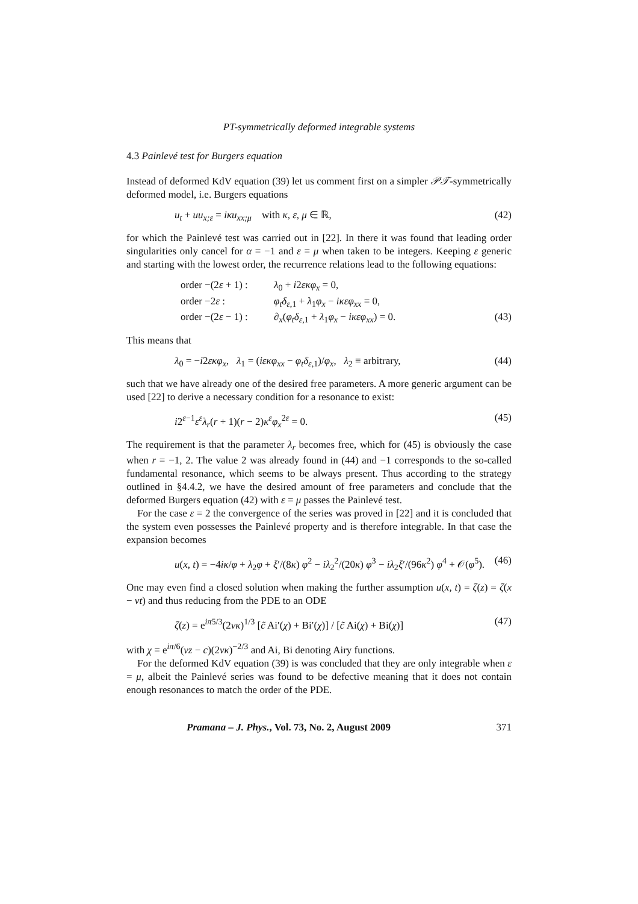PT-symmetrically deformed integrable systems
4.3 Painlevé test for Burgers equation
Instead of deformed KdV equation (39) let us comment first on a simpler 𝒫𝒯-symmetrically deformed model, i.e. Burgers equations
u<sub>t</sub> + uu<sub>x;ε</sub> = iκu<sub>xx;μ</sub> with κ, ε, μ ∈ ℝ, (42)
for which the Painlevé test was carried out in [22]. In there it was found that leading order singularities only cancel for α = −1 and ε = μ when taken to be integers. Keeping ε generic and starting with the lowest order, the recurrence relations lead to the following equations:
order −(2ε + 1) : λ<sub>0</sub> + i2εκφ<sub>x</sub> = 0,
order −2ε : φ<sub>t</sub>δ<sub>ε,1</sub> + λ<sub>1</sub>φ<sub>x</sub> − iκεφ<sub>xx</sub> = 0,
order −(2ε − 1) : ∂<sub>x</sub>(φ<sub>t</sub>δ<sub>ε,1</sub> + λ<sub>1</sub>φ<sub>x</sub> − iκεφ<sub>xx</sub>) = 0. (43)
This means that
λ<sub>0</sub> = −i2εκφ<sub>x</sub>, λ<sub>1</sub> = (iεκφ<sub>xx</sub> − φ<sub>t</sub>δ<sub>ε,1</sub>)/φ<sub>x</sub>, λ<sub>2</sub> ≡ arbitrary, (44)
such that we have already one of the desired free parameters. A more generic argument can be used [22] to derive a necessary condition for a resonance to exist:
i2<sup>ε−1</sup>ε<sup>ε</sup>λ<sub>r</sub>(r + 1)(r − 2)κ<sup>ε</sup>φ<sub>x</sub><sup>2ε</sup> = 0. (45)
The requirement is that the parameter λ<sub>r</sub> becomes free, which for (45) is obviously the case when r = −1, 2. The value 2 was already found in (44) and −1 corresponds to the so-called fundamental resonance, which seems to be always present. Thus according to the strategy outlined in §4.4.2, we have the desired amount of free parameters and conclude that the deformed Burgers equation (42) with ε = μ passes the Painlevé test.
For the case ε = 2 the convergence of the series was proved in [22] and it is concluded that the system even possesses the Painlevé property and is therefore integrable. In that case the expansion becomes
u(x, t) = −4iκ/φ + λ<sub>2</sub>φ + ξ′/(8κ) φ<sup>2</sup> − iλ<sub>2</sub><sup>2</sup>/(20κ) φ<sup>3</sup> − iλ<sub>2</sub>ξ′/(96κ<sup>2</sup>) φ<sup>4</sup> + 𝒪(φ<sup>5</sup>). (46)
One may even find a closed solution when making the further assumption u(x, t) = ζ(z) = ζ(x − vt) and thus reducing from the PDE to an ODE
ζ(z) = e<sup>iπ5/3</sup>(2vκ)<sup>1/3</sup> [c̃ Ai′(χ) + Bi′(χ)] / [c̃ Ai(χ) + Bi(χ)] (47)
with χ = e<sup>iπ/6</sup>(vz − c)(2vκ)<sup>−2/3</sup> and Ai, Bi denoting Airy functions.
For the deformed KdV equation (39) is was concluded that they are only integrable when ε = μ, albeit the Painlevé series was found to be defective meaning that it does not contain enough resonances to match the order of the PDE.
Pramana – J. Phys., Vol. 73, No. 2, August 2009 371